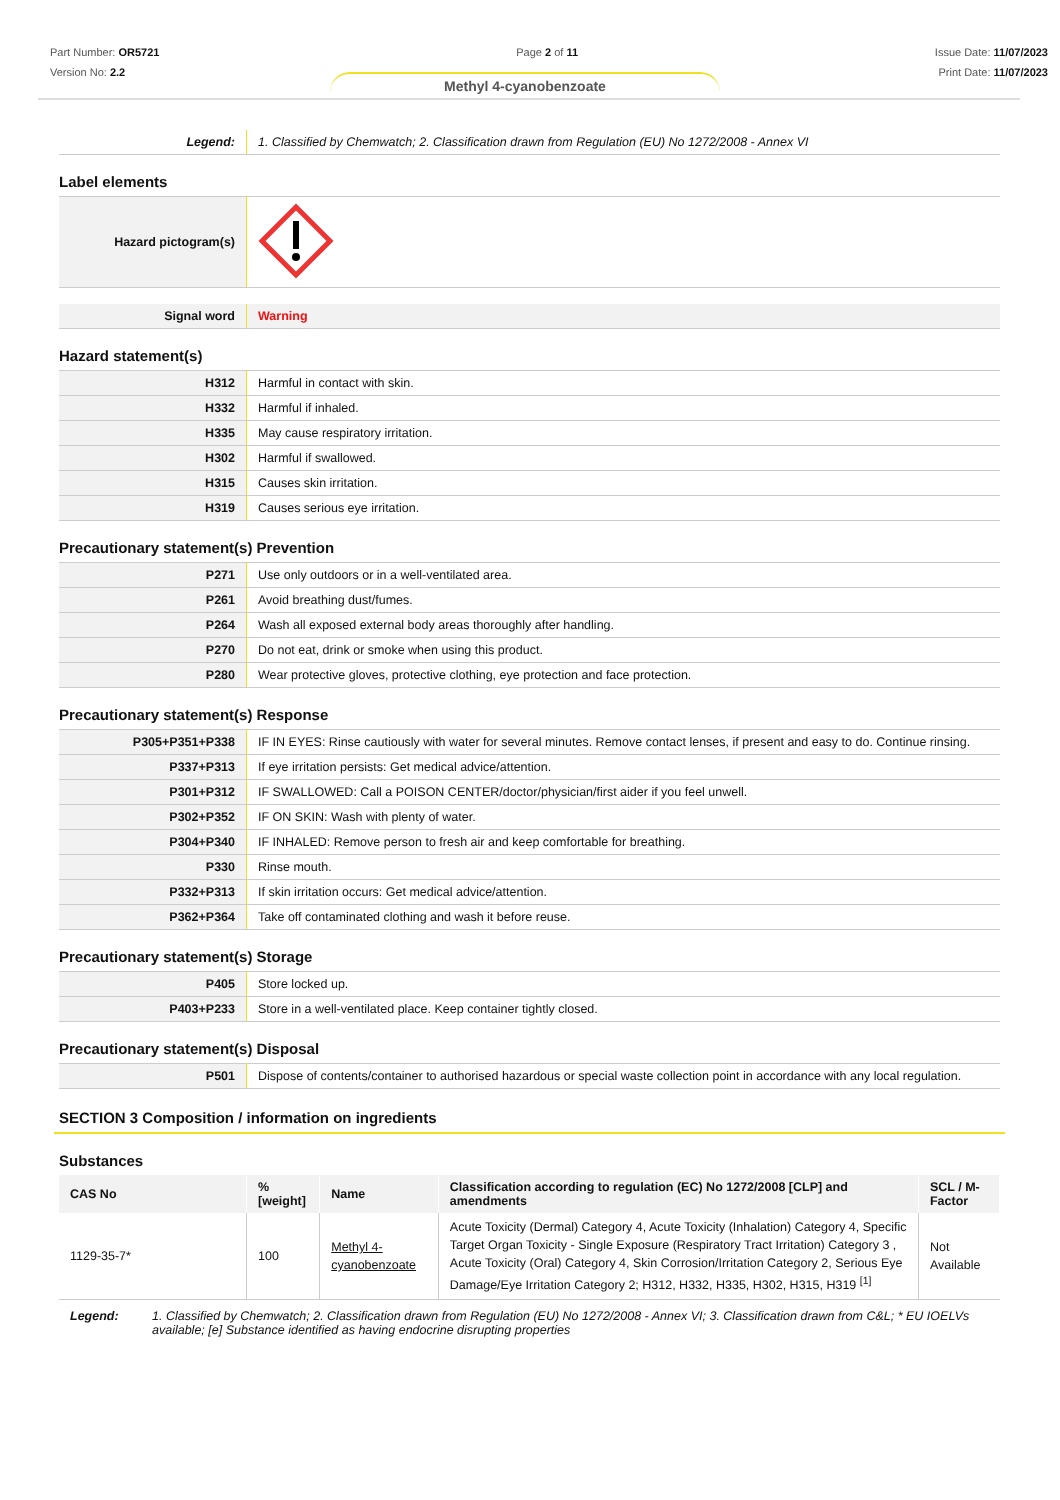Part Number: OR5721
Version No: 2.2
Page 2 of 11 Issue Date: 11/07/2023
Print Date: 11/07/2023
Methyl 4-cyanobenzoate
| Legend: | 1. Classified by Chemwatch; 2. Classification drawn from Regulation (EU) No 1272/2008 - Annex VI |
Label elements
| Hazard pictogram(s) | |
| Signal word | Warning |
Hazard statement(s)
| H312 | Harmful in contact with skin. |
| H332 | Harmful if inhaled. |
| H335 | May cause respiratory irritation. |
| H302 | Harmful if swallowed. |
| H315 | Causes skin irritation. |
| H319 | Causes serious eye irritation. |
Precautionary statement(s) Prevention
| P271 | Use only outdoors or in a well-ventilated area. |
| P261 | Avoid breathing dust/fumes. |
| P264 | Wash all exposed external body areas thoroughly after handling. |
| P270 | Do not eat, drink or smoke when using this product. |
| P280 | Wear protective gloves, protective clothing, eye protection and face protection. |
Precautionary statement(s) Response
| P305+P351+P338 | IF IN EYES: Rinse cautiously with water for several minutes. Remove contact lenses, if present and easy to do. Continue rinsing. |
| P337+P313 | If eye irritation persists: Get medical advice/attention. |
| P301+P312 | IF SWALLOWED: Call a POISON CENTER/doctor/physician/first aider if you feel unwell. |
| P302+P352 | IF ON SKIN: Wash with plenty of water. |
| P304+P340 | IF INHALED: Remove person to fresh air and keep comfortable for breathing. |
| P330 | Rinse mouth. |
| P332+P313 | If skin irritation occurs: Get medical advice/attention. |
| P362+P364 | Take off contaminated clothing and wash it before reuse. |
Precautionary statement(s) Storage
| P405 | Store locked up. |
| P403+P233 | Store in a well-ventilated place. Keep container tightly closed. |
Precautionary statement(s) Disposal
| P501 | Dispose of contents/container to authorised hazardous or special waste collection point in accordance with any local regulation. |
SECTION 3 Composition / information on ingredients
Substances
| CAS No | %[weight] | Name | Classification according to regulation (EC) No 1272/2008 [CLP] and amendments | SCL / M-Factor |
| --- | --- | --- | --- | --- |
| 1129-35-7* | 100 | Methyl 4-cyanobenzoate | Acute Toxicity (Dermal) Category 4, Acute Toxicity (Inhalation) Category 4, Specific Target Organ Toxicity - Single Exposure (Respiratory Tract Irritation) Category 3 , Acute Toxicity (Oral) Category 4, Skin Corrosion/Irritation Category 2, Serious Eye Damage/Eye Irritation Category 2; H312, H332, H335, H302, H315, H319 <sup>[1]</sup> | Not Available |
| Legend: | 1. Classified by Chemwatch; 2. Classification drawn from Regulation (EU) No 1272/2008 - Annex VI; 3. Classification drawn from C&L; * EU IOELVs available; [e] Substance identified as having endocrine disrupting properties |